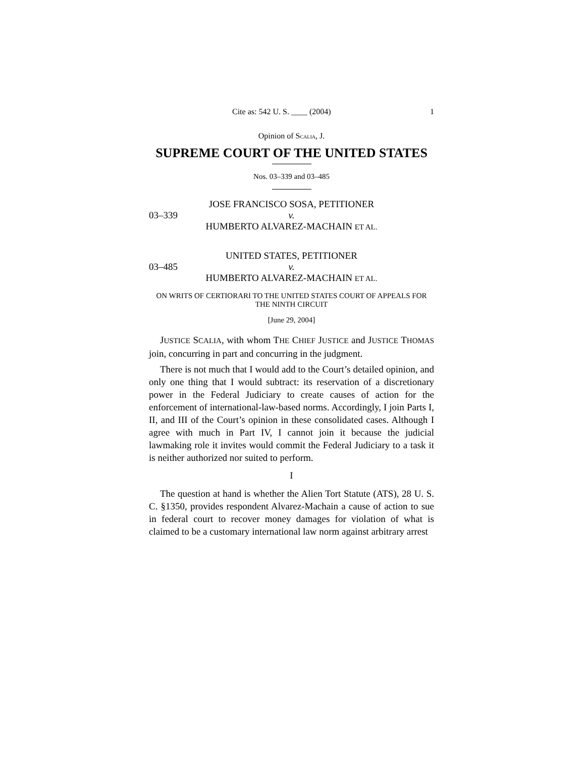Cite as: 542 U. S. ____ (2004) 1
Opinion of SCALIA, J.
SUPREME COURT OF THE UNITED STATES
Nos. 03–339 and 03–485
JOSE FRANCISCO SOSA, PETITIONER
03–339 v.
HUMBERTO ALVAREZ-MACHAIN ET AL.
UNITED STATES, PETITIONER
03–485 v.
HUMBERTO ALVAREZ-MACHAIN ET AL.
ON WRITS OF CERTIORARI TO THE UNITED STATES COURT OF APPEALS FOR THE NINTH CIRCUIT
[June 29, 2004]
JUSTICE SCALIA, with whom THE CHIEF JUSTICE and JUSTICE THOMAS join, concurring in part and concurring in the judgment.
There is not much that I would add to the Court’s detailed opinion, and only one thing that I would subtract: its reservation of a discretionary power in the Federal Judiciary to create causes of action for the enforcement of international-law-based norms. Accordingly, I join Parts I, II, and III of the Court’s opinion in these consolidated cases. Although I agree with much in Part IV, I cannot join it because the judicial lawmaking role it invites would commit the Federal Judiciary to a task it is neither authorized nor suited to perform.
I
The question at hand is whether the Alien Tort Statute (ATS), 28 U. S. C. §1350, provides respondent Alvarez-Machain a cause of action to sue in federal court to recover money damages for violation of what is claimed to be a customary international law norm against arbitrary arrest